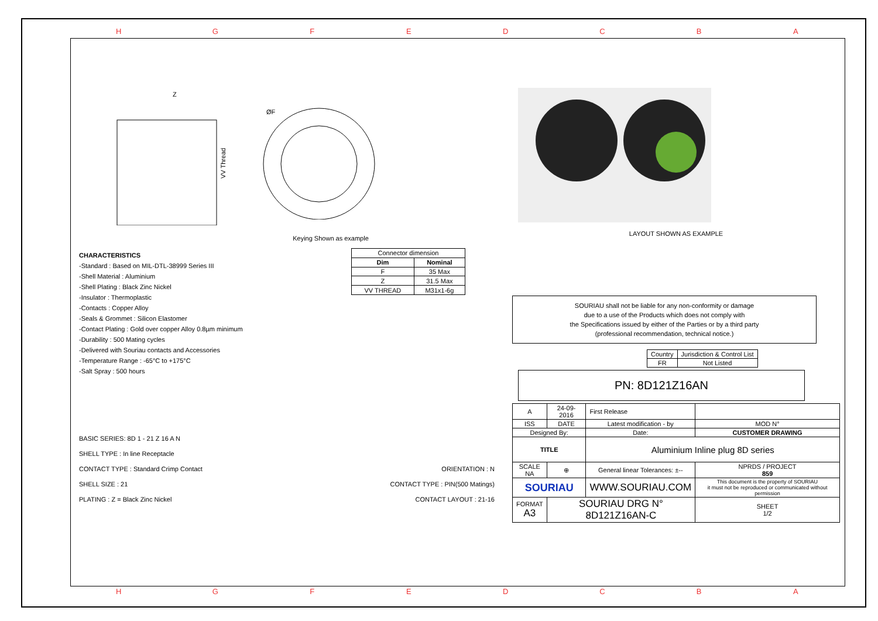HGFEDCBA
HGFEDCBA
Z
VV Thread
ØF
Keying Shown as example
CHARACTERISTICS
-Standard : Based on MIL-DTL-38999 Series III
-Shell Material : Aluminium
-Shell Plating : Black Zinc Nickel
-Insulator : Thermoplastic
-Contacts : Copper Alloy
-Seals & Grommet : Silicon Elastomer
-Contact Plating : Gold over copper Alloy 0.8µm minimum
-Durability : 500 Mating cycles
-Delivered with Souriau contacts and Accessories
-Temperature Range : -65°C to +175°C
-Salt Spray : 500 hours
| Connector dimension | |
| Dim | Nominal |
| F | 35 Max |
| Z | 31.5 Max |
| VV THREAD | M31x1-6g |
BASIC SERIES: 8D 1 - 21 Z 16 A N
SHELL TYPE : In line Receptacle
CONTACT TYPE : Standard Crimp Contact ORIENTATION : N
SHELL SIZE : 21 CONTACT TYPE : PIN(500 Matings)
PLATING : Z = Black Zinc Nickel CONTACT LAYOUT : 21-16
LAYOUT SHOWN AS EXAMPLE
SOURIAU shall not be liable for any non-conformity or damage
due to a use of the Products which does not comply with
the Specifications issued by either of the Parties or by a third party
(professional recommendation, technical notice.)
| Country | Jurisdiction & Control List |
| FR | Not Listed |
PN: 8D121Z16AN
| A | 24-09-2016 | First Release | | | |
| ISS | DATE | Latest modification - by | | | MOD N° |
| Designed By: | | Date: | | CUSTOMER DRAWING | |
| TITLE | | Aluminium Inline plug 8D series | | | |
| SCALE NA | ⊕ | | General linear Tolerances: ±-- | NPRDS / PROJECT 859 | |
| SOURIAU | | WWW.SOURIAU.COM | | This document is the property of SOURIAU it must not be reproduced or communicated without permission | |
| FORMAT A3 | SOURIAU DRG N° 8D121Z16AN-C | | | | SHEET 1/2 |